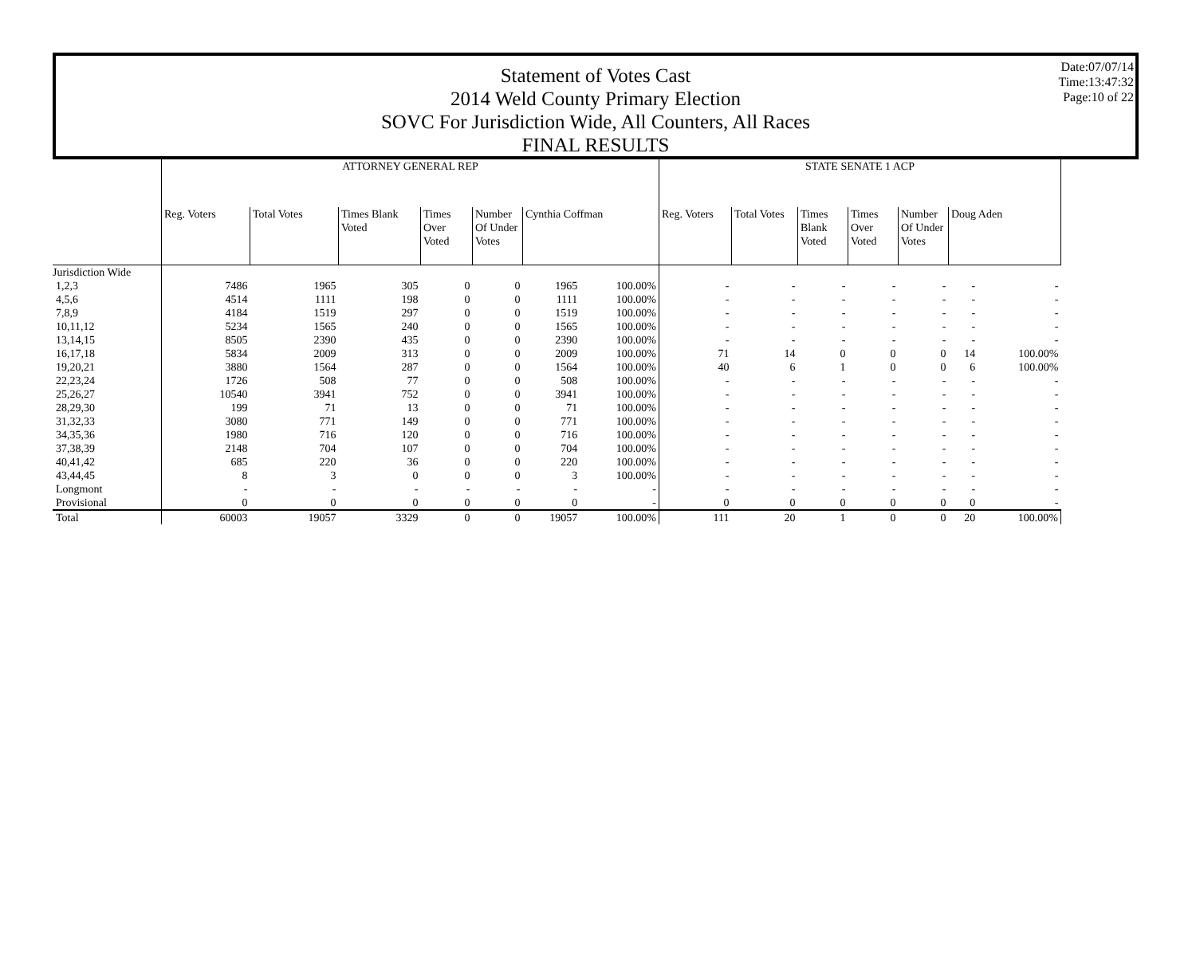Statement of Votes Cast
2014 Weld County Primary Election
SOVC For Jurisdiction Wide, All Counters, All Races
FINAL RESULTS
Date:07/07/14
Time:13:47:32
Page:10 of 22
| | ATTORNEY GENERAL REP | | | | | | | STATE SENATE 1 ACP | | | | | | |
| --- | --- | --- | --- | --- | --- | --- | --- | --- | --- | --- | --- | --- | --- | --- |
| | Reg. Voters | Total Votes | Times Blank Voted | Times Over Voted | Number Of Under Votes | Cynthia Coffman | | Reg. Voters | Total Votes | Times Blank Voted | Times Over Voted | Number Of Under Votes | Doug Aden | |
| Jurisdiction Wide | | | | | | | | | | | | | | |
| 1,2,3 | 7486 | 1965 | 305 | 0 | 0 | 1965 | 100.00% | - | - | - | - | - | - | - |
| 4,5,6 | 4514 | 1111 | 198 | 0 | 0 | 1111 | 100.00% | - | - | - | - | - | - | - |
| 7,8,9 | 4184 | 1519 | 297 | 0 | 0 | 1519 | 100.00% | - | - | - | - | - | - | - |
| 10,11,12 | 5234 | 1565 | 240 | 0 | 0 | 1565 | 100.00% | - | - | - | - | - | - | - |
| 13,14,15 | 8505 | 2390 | 435 | 0 | 0 | 2390 | 100.00% | - | - | - | - | - | - | - |
| 16,17,18 | 5834 | 2009 | 313 | 0 | 0 | 2009 | 100.00% | 71 | 14 | 0 | 0 | 0 | 14 | 100.00% |
| 19,20,21 | 3880 | 1564 | 287 | 0 | 0 | 1564 | 100.00% | 40 | 6 | 1 | 0 | 0 | 6 | 100.00% |
| 22,23,24 | 1726 | 508 | 77 | 0 | 0 | 508 | 100.00% | - | - | - | - | - | - | - |
| 25,26,27 | 10540 | 3941 | 752 | 0 | 0 | 3941 | 100.00% | - | - | - | - | - | - | - |
| 28,29,30 | 199 | 71 | 13 | 0 | 0 | 71 | 100.00% | - | - | - | - | - | - | - |
| 31,32,33 | 3080 | 771 | 149 | 0 | 0 | 771 | 100.00% | - | - | - | - | - | - | - |
| 34,35,36 | 1980 | 716 | 120 | 0 | 0 | 716 | 100.00% | - | - | - | - | - | - | - |
| 37,38,39 | 2148 | 704 | 107 | 0 | 0 | 704 | 100.00% | - | - | - | - | - | - | - |
| 40,41,42 | 685 | 220 | 36 | 0 | 0 | 220 | 100.00% | - | - | - | - | - | - | - |
| 43,44,45 | 8 | 3 | 0 | 0 | 0 | 3 | 100.00% | - | - | - | - | - | - | - |
| Longmont | - | - | - | - | - | - | - | - | - | - | - | - | - | - |
| Provisional | 0 | 0 | 0 | 0 | 0 | 0 | - | 0 | 0 | 0 | 0 | 0 | 0 | - |
| Total | 60003 | 19057 | 3329 | 0 | 0 | 19057 | 100.00% | 111 | 20 | 1 | 0 | 0 | 20 | 100.00% |